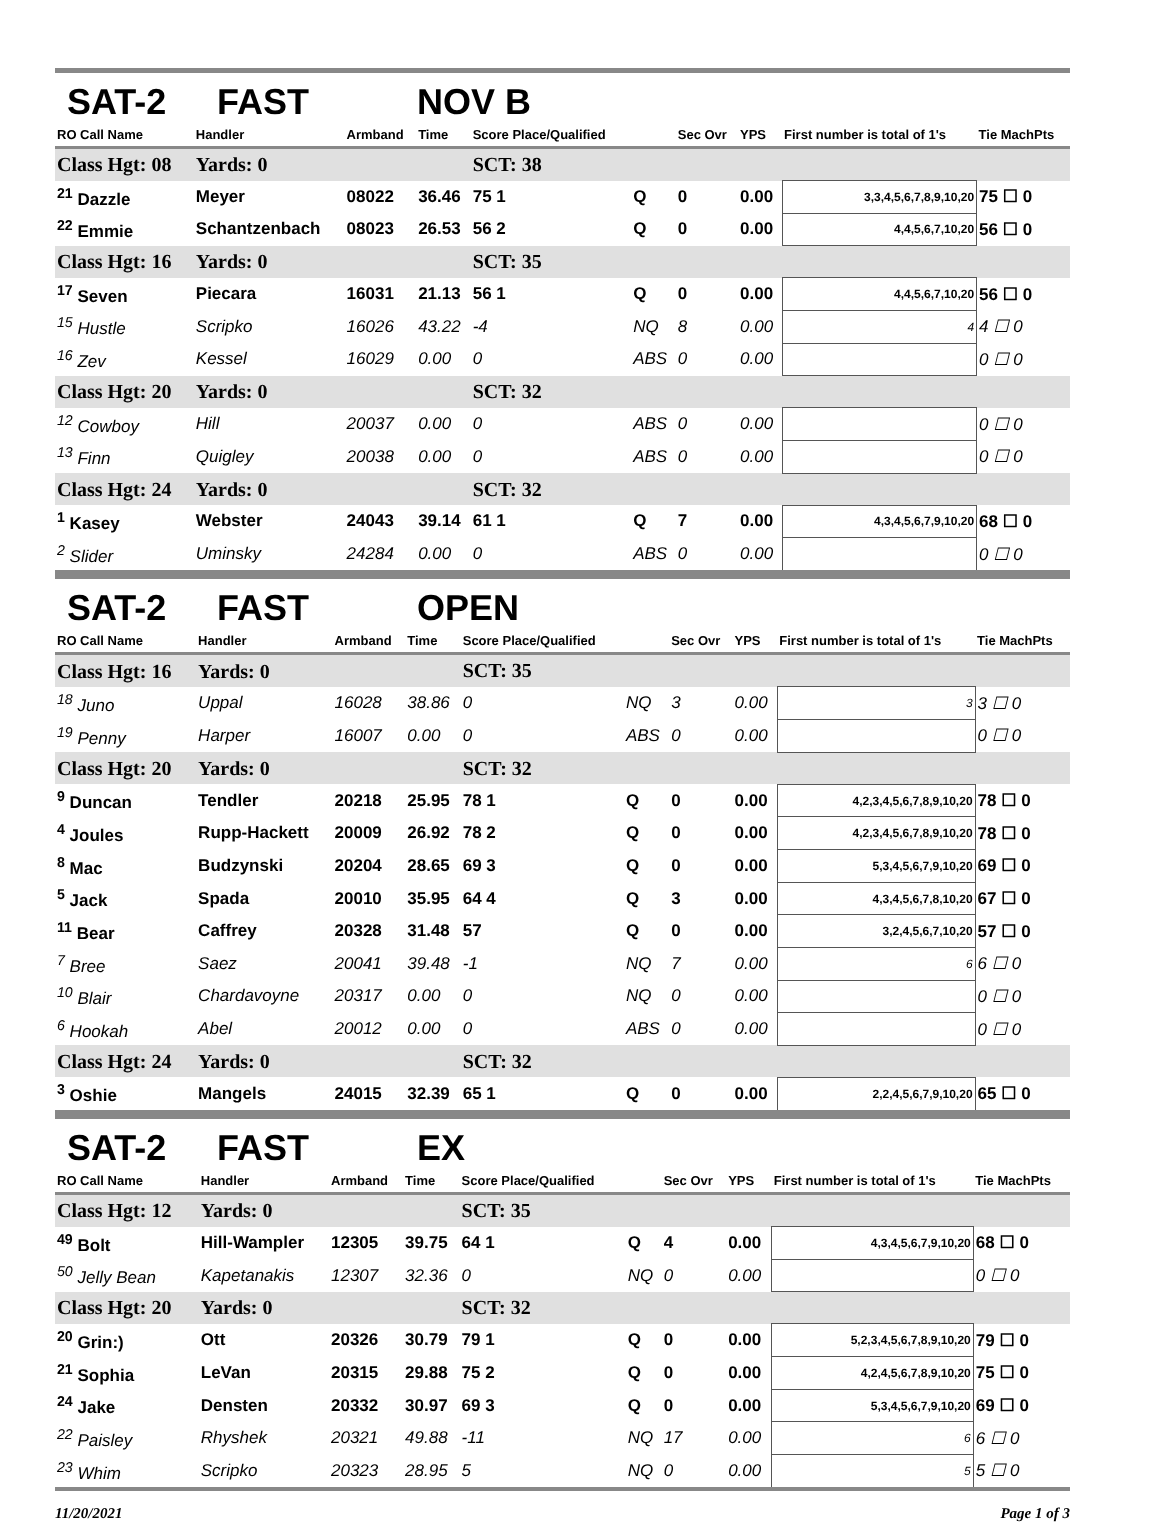SAT-2 FAST NOV B
| RO Call Name | Handler | Armband | Time | Score Place/Qualified | | Sec Ovr | YPS | First number is total of 1's | Tie MachPts |
| --- | --- | --- | --- | --- | --- | --- | --- | --- | --- |
| Class Hgt: 08 | Yards: 0 | | | SCT: 38 | | | | | |
| <sup>21</sup> Dazzle | Meyer | 08022 | 36.46 | 75 1 | Q | 0 | 0.00 | 3,3,4,5,6,7,8,9,10,20 | 75 ☐ 0 |
| <sup>22</sup> Emmie | Schantzenbach | 08023 | 26.53 | 56 2 | Q | 0 | 0.00 | 4,4,5,6,7,10,20 | 56 ☐ 0 |
| Class Hgt: 16 | Yards: 0 | | | SCT: 35 | | | | | |
| <sup>17</sup> Seven | Piecara | 16031 | 21.13 | 56 1 | Q | 0 | 0.00 | 4,4,5,6,7,10,20 | 56 ☐ 0 |
| <sup>15</sup> Hustle | Scripko | 16026 | 43.22 | -4 | NQ | 8 | 0.00 | 4 | 4 ☐ 0 |
| <sup>16</sup> Zev | Kessel | 16029 | 0.00 | 0 | ABS | 0 | 0.00 | | 0 ☐ 0 |
| Class Hgt: 20 | Yards: 0 | | | SCT: 32 | | | | | |
| <sup>12</sup> Cowboy | Hill | 20037 | 0.00 | 0 | ABS | 0 | 0.00 | | 0 ☐ 0 |
| <sup>13</sup> Finn | Quigley | 20038 | 0.00 | 0 | ABS | 0 | 0.00 | | 0 ☐ 0 |
| Class Hgt: 24 | Yards: 0 | | | SCT: 32 | | | | | |
| <sup>1</sup> Kasey | Webster | 24043 | 39.14 | 61 1 | Q | 7 | 0.00 | 4,3,4,5,6,7,9,10,20 | 68 ☐ 0 |
| <sup>2</sup> Slider | Uminsky | 24284 | 0.00 | 0 | ABS | 0 | 0.00 | | 0 ☐ 0 |
SAT-2 FAST OPEN
| RO Call Name | Handler | Armband | Time | Score Place/Qualified | | Sec Ovr | YPS | First number is total of 1's | Tie MachPts |
| --- | --- | --- | --- | --- | --- | --- | --- | --- | --- |
| Class Hgt: 16 | Yards: 0 | | | SCT: 35 | | | | | |
| <sup>18</sup> Juno | Uppal | 16028 | 38.86 | 0 | NQ | 3 | 0.00 | 3 | 3 ☐ 0 |
| <sup>19</sup> Penny | Harper | 16007 | 0.00 | 0 | ABS | 0 | 0.00 | | 0 ☐ 0 |
| Class Hgt: 20 | Yards: 0 | | | SCT: 32 | | | | | |
| <sup>9</sup> Duncan | Tendler | 20218 | 25.95 | 78 1 | Q | 0 | 0.00 | 4,2,3,4,5,6,7,8,9,10,20 | 78 ☐ 0 |
| <sup>4</sup> Joules | Rupp-Hackett | 20009 | 26.92 | 78 2 | Q | 0 | 0.00 | 4,2,3,4,5,6,7,8,9,10,20 | 78 ☐ 0 |
| <sup>8</sup> Mac | Budzynski | 20204 | 28.65 | 69 3 | Q | 0 | 0.00 | 5,3,4,5,6,7,9,10,20 | 69 ☐ 0 |
| <sup>5</sup> Jack | Spada | 20010 | 35.95 | 64 4 | Q | 3 | 0.00 | 4,3,4,5,6,7,8,10,20 | 67 ☐ 0 |
| <sup>11</sup> Bear | Caffrey | 20328 | 31.48 | 57 | Q | 0 | 0.00 | 3,2,4,5,6,7,10,20 | 57 ☐ 0 |
| <sup>7</sup> Bree | Saez | 20041 | 39.48 | -1 | NQ | 7 | 0.00 | 6 | 6 ☐ 0 |
| <sup>10</sup> Blair | Chardavoyne | 20317 | 0.00 | 0 | NQ | 0 | 0.00 | | 0 ☐ 0 |
| <sup>6</sup> Hookah | Abel | 20012 | 0.00 | 0 | ABS | 0 | 0.00 | | 0 ☐ 0 |
| Class Hgt: 24 | Yards: 0 | | | SCT: 32 | | | | | |
| <sup>3</sup> Oshie | Mangels | 24015 | 32.39 | 65 1 | Q | 0 | 0.00 | 2,2,4,5,6,7,9,10,20 | 65 ☐ 0 |
SAT-2 FAST EX
| RO Call Name | Handler | Armband | Time | Score Place/Qualified | | Sec Ovr | YPS | First number is total of 1's | Tie MachPts |
| --- | --- | --- | --- | --- | --- | --- | --- | --- | --- |
| Class Hgt: 12 | Yards: 0 | | | SCT: 35 | | | | | |
| <sup>49</sup> Bolt | Hill-Wampler | 12305 | 39.75 | 64 1 | Q | 4 | 0.00 | 4,3,4,5,6,7,9,10,20 | 68 ☐ 0 |
| <sup>50</sup> Jelly Bean | Kapetanakis | 12307 | 32.36 | 0 | NQ | 0 | 0.00 | | 0 ☐ 0 |
| Class Hgt: 20 | Yards: 0 | | | SCT: 32 | | | | | |
| <sup>20</sup> Grin:) | Ott | 20326 | 30.79 | 79 1 | Q | 0 | 0.00 | 5,2,3,4,5,6,7,8,9,10,20 | 79 ☐ 0 |
| <sup>21</sup> Sophia | LeVan | 20315 | 29.88 | 75 2 | Q | 0 | 0.00 | 4,2,4,5,6,7,8,9,10,20 | 75 ☐ 0 |
| <sup>24</sup> Jake | Densten | 20332 | 30.97 | 69 3 | Q | 0 | 0.00 | 5,3,4,5,6,7,9,10,20 | 69 ☐ 0 |
| <sup>22</sup> Paisley | Rhyshek | 20321 | 49.88 | -11 | NQ | 17 | 0.00 | 6 | 6 ☐ 0 |
| <sup>23</sup> Whim | Scripko | 20323 | 28.95 | 5 | NQ | 0 | 0.00 | 5 | 5 ☐ 0 |
11/20/2021 Page 1 of 3